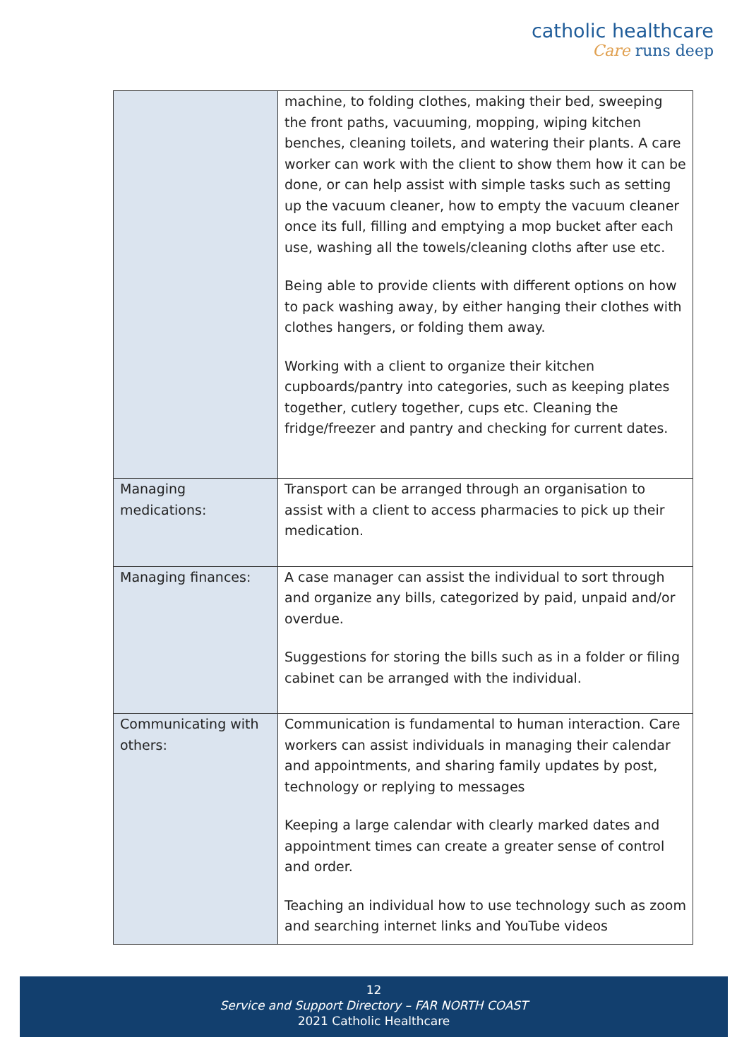catholic healthcare
Care runs deep
| | machine, to folding clothes, making their bed, sweeping the front paths, vacuuming, mopping, wiping kitchen benches, cleaning toilets, and watering their plants. A care worker can work with the client to show them how it can be done, or can help assist with simple tasks such as setting up the vacuum cleaner, how to empty the vacuum cleaner once its full, filling and emptying a mop bucket after each use, washing all the towels/cleaning cloths after use etc. Being able to provide clients with different options on how to pack washing away, by either hanging their clothes with clothes hangers, or folding them away. Working with a client to organize their kitchen cupboards/pantry into categories, such as keeping plates together, cutlery together, cups etc. Cleaning the fridge/freezer and pantry and checking for current dates. |
| Managing medications: | Transport can be arranged through an organisation to assist with a client to access pharmacies to pick up their medication. |
| Managing finances: | A case manager can assist the individual to sort through and organize any bills, categorized by paid, unpaid and/or overdue. Suggestions for storing the bills such as in a folder or filing cabinet can be arranged with the individual. |
| Communicating with others: | Communication is fundamental to human interaction. Care workers can assist individuals in managing their calendar and appointments, and sharing family updates by post, technology or replying to messages Keeping a large calendar with clearly marked dates and appointment times can create a greater sense of control and order. Teaching an individual how to use technology such as zoom and searching internet links and YouTube videos |
12
Service and Support Directory – FAR NORTH COAST
2021 Catholic Healthcare